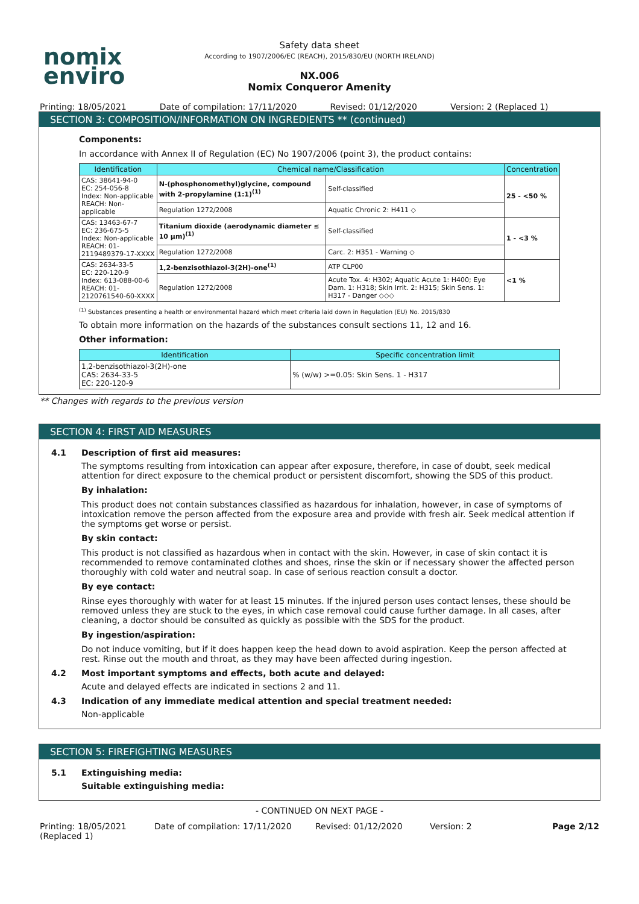nomix
enviro
Safety data sheet
According to 1907/2006/EC (REACH), 2015/830/EU (NORTH IRELAND)
NX.006
Nomix Conqueror Amenity
Printing: 18/05/2021 Date of compilation: 17/11/2020 Revised: 01/12/2020 Version: 2 (Replaced 1)
SECTION 3: COMPOSITION/INFORMATION ON INGREDIENTS ** (continued)
Components:
In accordance with Annex II of Regulation (EC) No 1907/2006 (point 3), the product contains:
| Identification | Chemical name/Classification | | | Concentration |
| --- | --- | --- | --- | --- |
| CAS: 38641-94-0 EC: 254-056-8 Index: Non-applicable REACH: Non-applicable | N-(phosphonomethyl)glycine, compound with 2-propylamine (1:1)<sup>(1)</sup> | | Self-classified | 25 - <50 % |
| | Regulation 1272/2008 | Aquatic Chronic 2: H411 ◇ | | |
| CAS: 13463-67-7 EC: 236-675-5 Index: Non-applicable REACH: 01-2119489379-17-XXXX | Titanium dioxide (aerodynamic diameter ≤ 10 μm)<sup>(1)</sup> | | Self-classified | 1 - <3 % |
| | Regulation 1272/2008 | Carc. 2: H351 - Warning ◇ | | |
| CAS: 2634-33-5 EC: 220-120-9 Index: 613-088-00-6 REACH: 01-2120761540-60-XXXX | 1,2-benzisothiazol-3(2H)-one<sup>(1)</sup> | | ATP CLP00 | <1 % |
| | Regulation 1272/2008 | Acute Tox. 4: H302; Aquatic Acute 1: H400; Eye Dam. 1: H318; Skin Irrit. 2: H315; Skin Sens. 1: H317 - Danger ◇◇◇ | | |
<sup>(1)</sup> Substances presenting a health or environmental hazard which meet criteria laid down in Regulation (EU) No. 2015/830
To obtain more information on the hazards of the substances consult sections 11, 12 and 16.
Other information:
| Identification | Specific concentration limit |
| --- | --- |
| 1,2-benzisothiazol-3(2H)-one CAS: 2634-33-5 EC: 220-120-9 | % (w/w) >=0.05: Skin Sens. 1 - H317 |
** Changes with regards to the previous version
SECTION 4: FIRST AID MEASURES
4.1 Description of first aid measures:
The symptoms resulting from intoxication can appear after exposure, therefore, in case of doubt, seek medical attention for direct exposure to the chemical product or persistent discomfort, showing the SDS of this product.
By inhalation:
This product does not contain substances classified as hazardous for inhalation, however, in case of symptoms of intoxication remove the person affected from the exposure area and provide with fresh air. Seek medical attention if the symptoms get worse or persist.
By skin contact:
This product is not classified as hazardous when in contact with the skin. However, in case of skin contact it is recommended to remove contaminated clothes and shoes, rinse the skin or if necessary shower the affected person thoroughly with cold water and neutral soap. In case of serious reaction consult a doctor.
By eye contact:
Rinse eyes thoroughly with water for at least 15 minutes. If the injured person uses contact lenses, these should be removed unless they are stuck to the eyes, in which case removal could cause further damage. In all cases, after cleaning, a doctor should be consulted as quickly as possible with the SDS for the product.
By ingestion/aspiration:
Do not induce vomiting, but if it does happen keep the head down to avoid aspiration. Keep the person affected at rest. Rinse out the mouth and throat, as they may have been affected during ingestion.
4.2 Most important symptoms and effects, both acute and delayed:
Acute and delayed effects are indicated in sections 2 and 11.
4.3 Indication of any immediate medical attention and special treatment needed:
Non-applicable
SECTION 5: FIREFIGHTING MEASURES
5.1 Extinguishing media:
Suitable extinguishing media:
- CONTINUED ON NEXT PAGE -
Printing: 18/05/2021 (Replaced 1) Date of compilation: 17/11/2020 Revised: 01/12/2020 Version: 2 Page 2/12